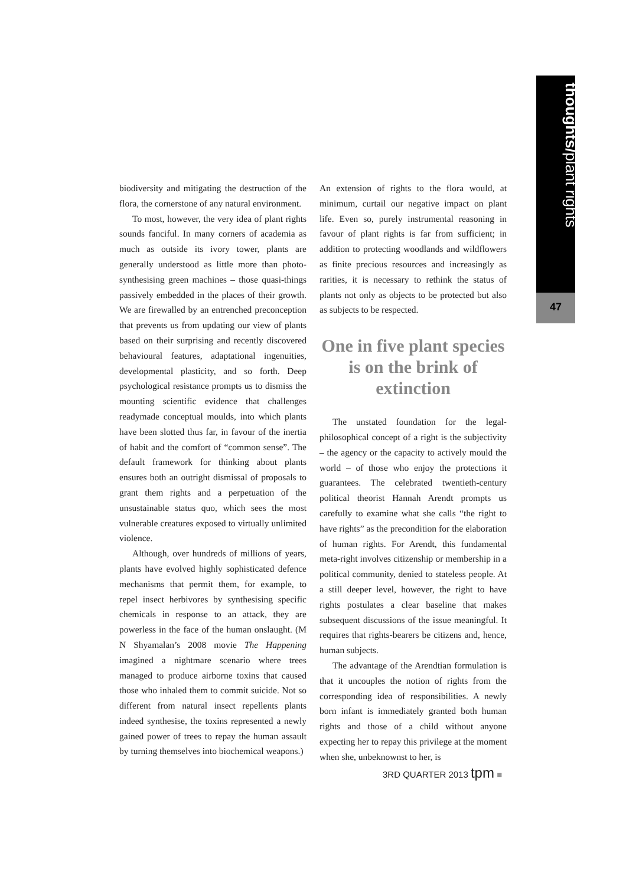thoughts/plant rights
47
biodiversity and mitigating the destruction of the flora, the cornerstone of any natural environment.
To most, however, the very idea of plant rights sounds fanciful. In many corners of academia as much as outside its ivory tower, plants are generally understood as little more than photo-synthesising green machines – those quasi-things passively embedded in the places of their growth. We are firewalled by an entrenched preconception that prevents us from updating our view of plants based on their surprising and recently discovered behavioural features, adaptational ingenuities, developmental plasticity, and so forth. Deep psychological resistance prompts us to dismiss the mounting scientific evidence that challenges readymade conceptual moulds, into which plants have been slotted thus far, in favour of the inertia of habit and the comfort of “common sense”. The default framework for thinking about plants ensures both an outright dismissal of proposals to grant them rights and a perpetuation of the unsustainable status quo, which sees the most vulnerable creatures exposed to virtually unlimited violence.
Although, over hundreds of millions of years, plants have evolved highly sophisticated defence mechanisms that permit them, for example, to repel insect herbivores by synthesising specific chemicals in response to an attack, they are powerless in the face of the human onslaught. (M N Shyamalan’s 2008 movie The Happening imagined a nightmare scenario where trees managed to produce airborne toxins that caused those who inhaled them to commit suicide. Not so different from natural insect repellents plants indeed synthesise, the toxins represented a newly gained power of trees to repay the human assault by turning themselves into biochemical weapons.)
An extension of rights to the flora would, at minimum, curtail our negative impact on plant life. Even so, purely instrumental reasoning in favour of plant rights is far from sufficient; in addition to protecting woodlands and wildflowers as finite precious resources and increasingly as rarities, it is necessary to rethink the status of plants not only as objects to be protected but also as subjects to be respected.
One in five plant species is on the brink of extinction
The unstated foundation for the legal-philosophical concept of a right is the subjectivity – the agency or the capacity to actively mould the world – of those who enjoy the protections it guarantees. The celebrated twentieth-century political theorist Hannah Arendt prompts us carefully to examine what she calls “the right to have rights” as the precondition for the elaboration of human rights. For Arendt, this fundamental meta-right involves citizenship or membership in a political community, denied to stateless people. At a still deeper level, however, the right to have rights postulates a clear baseline that makes subsequent discussions of the issue meaningful. It requires that rights-bearers be citizens and, hence, human subjects.
The advantage of the Arendtian formulation is that it uncouples the notion of rights from the corresponding idea of responsibilities. A newly born infant is immediately granted both human rights and those of a child without anyone expecting her to repay this privilege at the moment when she, unbeknownst to her, is
3RD QUARTER 2013 tpm ■